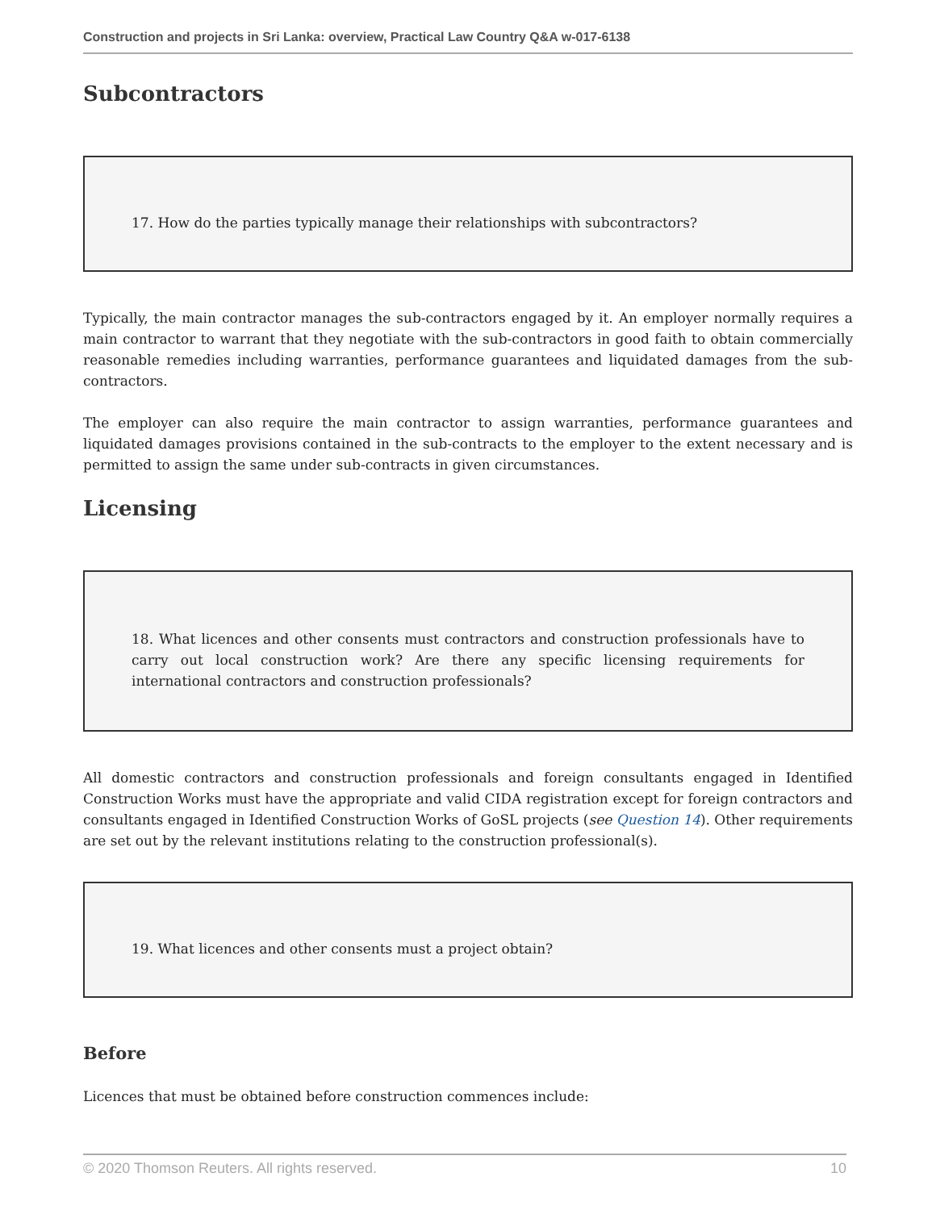Construction and projects in Sri Lanka: overview, Practical Law Country Q&A w-017-6138
Subcontractors
17. How do the parties typically manage their relationships with subcontractors?
Typically, the main contractor manages the sub-contractors engaged by it. An employer normally requires a main contractor to warrant that they negotiate with the sub-contractors in good faith to obtain commercially reasonable remedies including warranties, performance guarantees and liquidated damages from the sub-contractors.
The employer can also require the main contractor to assign warranties, performance guarantees and liquidated damages provisions contained in the sub-contracts to the employer to the extent necessary and is permitted to assign the same under sub-contracts in given circumstances.
Licensing
18. What licences and other consents must contractors and construction professionals have to carry out local construction work? Are there any specific licensing requirements for international contractors and construction professionals?
All domestic contractors and construction professionals and foreign consultants engaged in Identified Construction Works must have the appropriate and valid CIDA registration except for foreign contractors and consultants engaged in Identified Construction Works of GoSL projects (see Question 14). Other requirements are set out by the relevant institutions relating to the construction professional(s).
19. What licences and other consents must a project obtain?
Before
Licences that must be obtained before construction commences include:
© 2020 Thomson Reuters. All rights reserved. 10